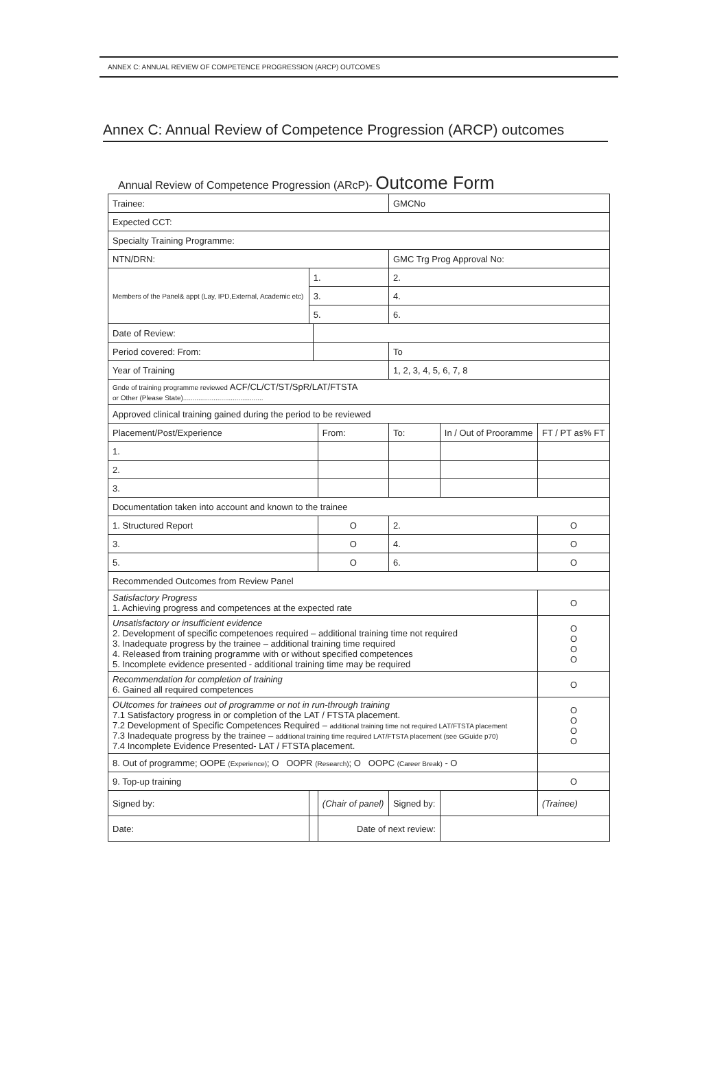ANNEX C: ANNUAL REVIEW OF COMPETENCE PROGRESSION (ARCP) OUTCOMES
Annex C: Annual Review of Competence Progression (ARCP) outcomes
Annual Review of Competence Progression (ARcP)- Outcome Form
| Trainee: | | | | | GMCNo | | | | |
| Expected CCT: | | | | | | | | | |
| Specialty Training Programme: | | | | | | | | | |
| NTN/DRN: | | | | | GMC Trg Prog Approval No: | | | | |
| Members of the Panel& appt (Lay, IPD,External, Academic etc) | 1. | | | | 2. | | | | |
| | 3. | | | | 4. | | | | |
| | 5. | | | | 6. | | | | |
| Date of Review: | | | | | | | | | |
| Period covered: From: | | | | | To | | | | |
| Year of Training | | | | 1, 2, 3, 4, 5, 6, 7, 8 | | | | | |
| Gnde of training programme reviewed ACF/CL/CT/ST/SpR/LAT/FTSTA or Other (Please State).......................................... | | | | | | | | | |
| Approved clinical training gained during the period to be reviewed | | | | | | | | | |
| Placement/Post/Experience | | | From: | | To: | In / Out of Prooramme | FT / PT as% FT | | |
| 1. | | | | | | | | | |
| 2. | | | | | | | | | |
| 3. | | | | | | | | | |
| Documentation taken into account and known to the trainee | | | | | | | | | |
| 1. Structured Report | | | O | 2. | | | | | O |
| 3. | | | O | 4. | | | | | O |
| 5. | | | O | 6. | | | | | O |
| Recommended Outcomes from Review Panel | | | | | | | | | |
| Satisfactory Progress 1. Achieving progress and competences at the expected rate | | | | | | | | | O |
| Unsatisfactory or insufficient evidence 2. Development of specific competenoes required – additional training time not required 3. Inadequate progress by the trainee – additional training time required 4. Released from training programme with or without specified competences 5. Incomplete evidence presented - additional training time may be required | | | | | | | | | O O O O |
| Recommendation for completion of training 6. Gained all required competences | | | | | | | | | O |
| OUtcomes for trainees out of programme or not in run-through training 7.1 Satisfactory progress in or completion of the LAT / FTSTA placement. 7.2 Development of Specific Competences Required – additional training time not required LAT/FTSTA placement 7.3 Inadequate progress by the trainee – additional training time required LAT/FTSTA placement (see GGuide p70) 7.4 Incomplete Evidence Presented- LAT / FTSTA placement. | | | | | | | | | O O O O |
| 8. Out of programme; OOPE (Experience) ; O OOPR (Research) ; O OOPC (Career Break) - O | | | | | | | | | |
| 9. Top-up training | | | | | | | | | O |
| Signed by: | | | (Chair of panel) | | Signed by: | | | (Trainee) | |
| Date: | | | Date of next review: | | | | | | |